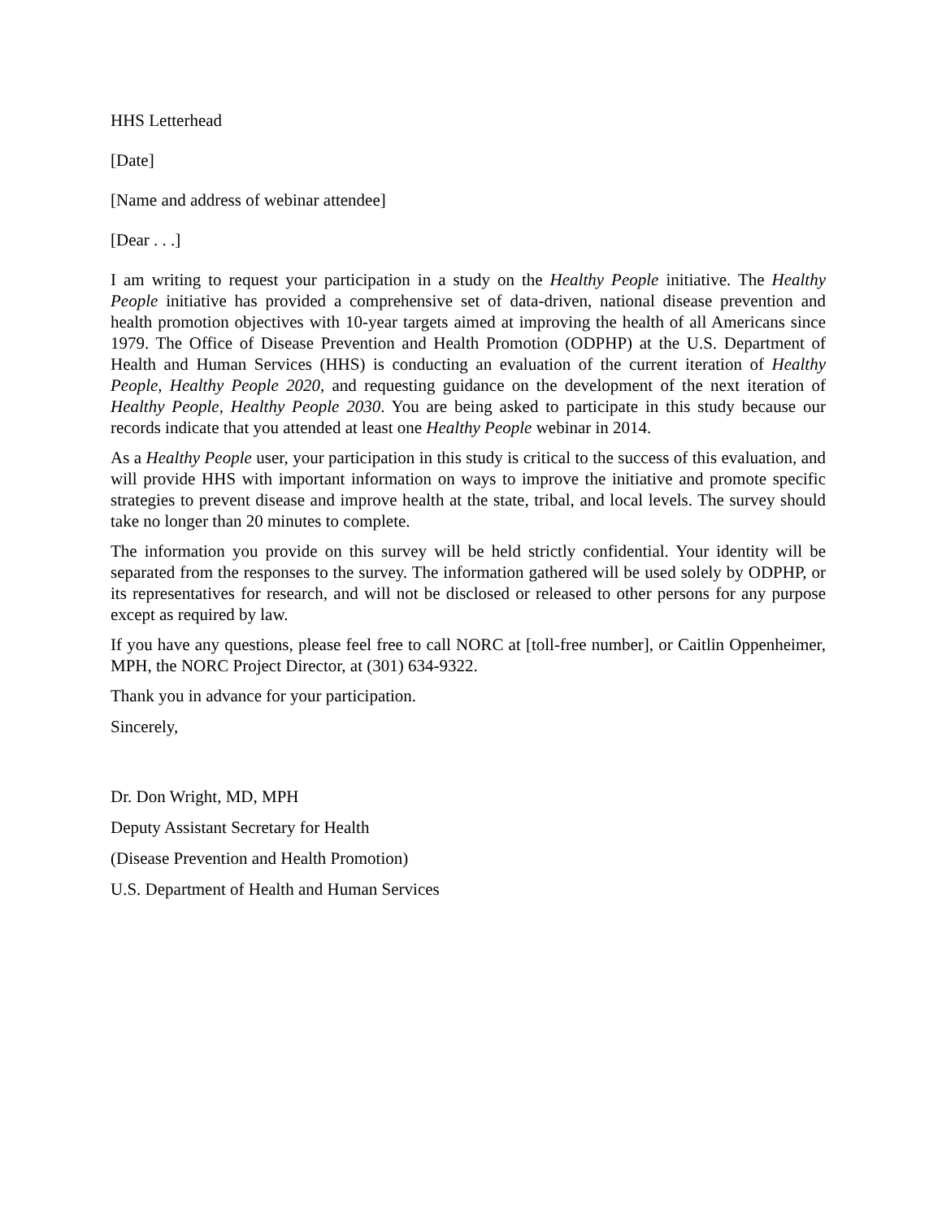HHS Letterhead
[Date]
[Name and address of webinar attendee]
[Dear . . .]
I am writing to request your participation in a study on the Healthy People initiative. The Healthy People initiative has provided a comprehensive set of data-driven, national disease prevention and health promotion objectives with 10-year targets aimed at improving the health of all Americans since 1979. The Office of Disease Prevention and Health Promotion (ODPHP) at the U.S. Department of Health and Human Services (HHS) is conducting an evaluation of the current iteration of Healthy People, Healthy People 2020, and requesting guidance on the development of the next iteration of Healthy People, Healthy People 2030. You are being asked to participate in this study because our records indicate that you attended at least one Healthy People webinar in 2014.
As a Healthy People user, your participation in this study is critical to the success of this evaluation, and will provide HHS with important information on ways to improve the initiative and promote specific strategies to prevent disease and improve health at the state, tribal, and local levels. The survey should take no longer than 20 minutes to complete.
The information you provide on this survey will be held strictly confidential. Your identity will be separated from the responses to the survey. The information gathered will be used solely by ODPHP, or its representatives for research, and will not be disclosed or released to other persons for any purpose except as required by law.
If you have any questions, please feel free to call NORC at [toll-free number], or Caitlin Oppenheimer, MPH, the NORC Project Director, at (301) 634-9322.
Thank you in advance for your participation.
Sincerely,
Dr. Don Wright, MD, MPH
Deputy Assistant Secretary for Health
(Disease Prevention and Health Promotion)
U.S. Department of Health and Human Services